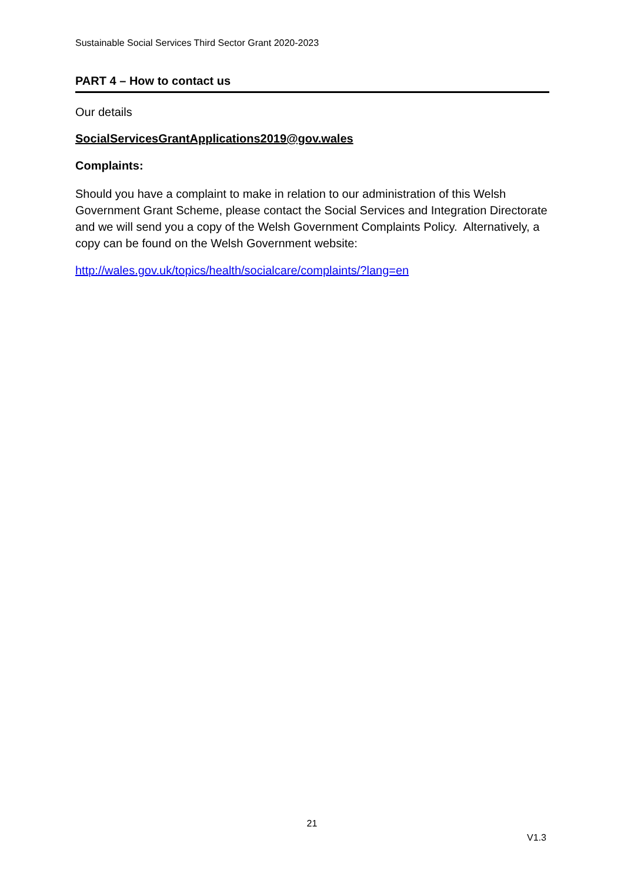Sustainable Social Services Third Sector Grant 2020-2023
PART 4 – How to contact us
Our details
SocialServicesGrantApplications2019@gov.wales
Complaints:
Should you have a complaint to make in relation to our administration of this Welsh Government Grant Scheme, please contact the Social Services and Integration Directorate and we will send you a copy of the Welsh Government Complaints Policy. Alternatively, a copy can be found on the Welsh Government website:
http://wales.gov.uk/topics/health/socialcare/complaints/?lang=en
21
V1.3